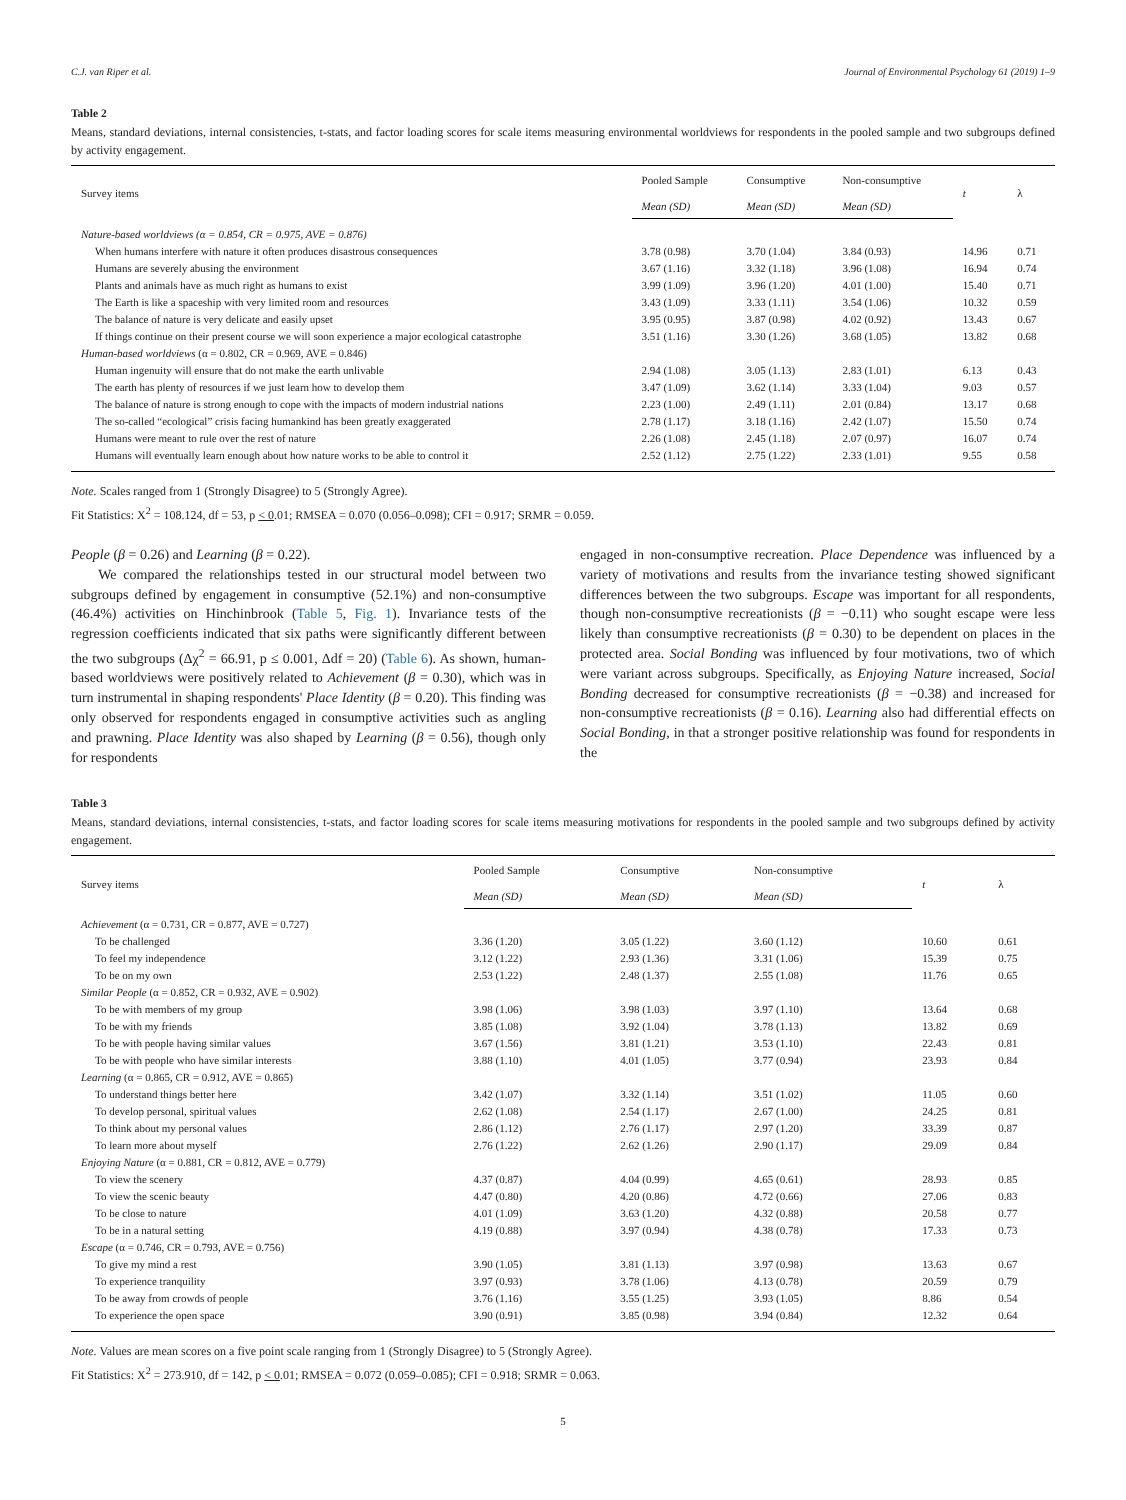C.J. van Riper et al. Journal of Environmental Psychology 61 (2019) 1–9
Table 2
Means, standard deviations, internal consistencies, t-stats, and factor loading scores for scale items measuring environmental worldviews for respondents in the pooled sample and two subgroups defined by activity engagement.
| Survey items | Pooled Sample | Consumptive | Non-consumptive | t | λ |
| --- | --- | --- | --- | --- | --- |
| | Mean (SD) | Mean (SD) | Mean (SD) | | |
| Nature-based worldviews (α = 0.854, CR = 0.975, AVE = 0.876) | | | | | |
| When humans interfere with nature it often produces disastrous consequences | 3.78 (0.98) | 3.70 (1.04) | 3.84 (0.93) | 14.96 | 0.71 |
| Humans are severely abusing the environment | 3.67 (1.16) | 3.32 (1.18) | 3.96 (1.08) | 16.94 | 0.74 |
| Plants and animals have as much right as humans to exist | 3.99 (1.09) | 3.96 (1.20) | 4.01 (1.00) | 15.40 | 0.71 |
| The Earth is like a spaceship with very limited room and resources | 3.43 (1.09) | 3.33 (1.11) | 3.54 (1.06) | 10.32 | 0.59 |
| The balance of nature is very delicate and easily upset | 3.95 (0.95) | 3.87 (0.98) | 4.02 (0.92) | 13.43 | 0.67 |
| If things continue on their present course we will soon experience a major ecological catastrophe | 3.51 (1.16) | 3.30 (1.26) | 3.68 (1.05) | 13.82 | 0.68 |
| Human-based worldviews (α = 0.802, CR = 0.969, AVE = 0.846) | | | | | |
| Human ingenuity will ensure that do not make the earth unlivable | 2.94 (1.08) | 3.05 (1.13) | 2.83 (1.01) | 6.13 | 0.43 |
| The earth has plenty of resources if we just learn how to develop them | 3.47 (1.09) | 3.62 (1.14) | 3.33 (1.04) | 9.03 | 0.57 |
| The balance of nature is strong enough to cope with the impacts of modern industrial nations | 2.23 (1.00) | 2.49 (1.11) | 2.01 (0.84) | 13.17 | 0.68 |
| The so-called “ecological” crisis facing humankind has been greatly exaggerated | 2.78 (1.17) | 3.18 (1.16) | 2.42 (1.07) | 15.50 | 0.74 |
| Humans were meant to rule over the rest of nature | 2.26 (1.08) | 2.45 (1.18) | 2.07 (0.97) | 16.07 | 0.74 |
| Humans will eventually learn enough about how nature works to be able to control it | 2.52 (1.12) | 2.75 (1.22) | 2.33 (1.01) | 9.55 | 0.58 |
Note. Scales ranged from 1 (Strongly Disagree) to 5 (Strongly Agree).
Fit Statistics: X<sup>2</sup> = 108.124, df = 53, p < 0.01; RMSEA = 0.070 (0.056–0.098); CFI = 0.917; SRMR = 0.059.
People (β = 0.26) and Learning (β = 0.22).
We compared the relationships tested in our structural model between two subgroups defined by engagement in consumptive (52.1%) and non-consumptive (46.4%) activities on Hinchinbrook (Table 5, Fig. 1). Invariance tests of the regression coefficients indicated that six paths were significantly different between the two subgroups (Δχ<sup>2</sup> = 66.91, p ≤ 0.001, Δdf = 20) (Table 6). As shown, human-based worldviews were positively related to Achievement (β = 0.30), which was in turn instrumental in shaping respondents' Place Identity (β = 0.20). This finding was only observed for respondents engaged in consumptive activities such as angling and prawning. Place Identity was also shaped by Learning (β = 0.56), though only for respondents
engaged in non-consumptive recreation. Place Dependence was influenced by a variety of motivations and results from the invariance testing showed significant differences between the two subgroups. Escape was important for all respondents, though non-consumptive recreationists (β = −0.11) who sought escape were less likely than consumptive recreationists (β = 0.30) to be dependent on places in the protected area. Social Bonding was influenced by four motivations, two of which were variant across subgroups. Specifically, as Enjoying Nature increased, Social Bonding decreased for consumptive recreationists (β = −0.38) and increased for non-consumptive recreationists (β = 0.16). Learning also had differential effects on Social Bonding, in that a stronger positive relationship was found for respondents in the
Table 3
Means, standard deviations, internal consistencies, t-stats, and factor loading scores for scale items measuring motivations for respondents in the pooled sample and two subgroups defined by activity engagement.
| Survey items | Pooled Sample | Consumptive | Non-consumptive | t | λ |
| --- | --- | --- | --- | --- | --- |
| | Mean (SD) | Mean (SD) | Mean (SD) | | |
| Achievement (α = 0.731, CR = 0.877, AVE = 0.727) | | | | | |
| To be challenged | 3.36 (1.20) | 3.05 (1.22) | 3.60 (1.12) | 10.60 | 0.61 |
| To feel my independence | 3.12 (1.22) | 2.93 (1.36) | 3.31 (1.06) | 15.39 | 0.75 |
| To be on my own | 2.53 (1.22) | 2.48 (1.37) | 2.55 (1.08) | 11.76 | 0.65 |
| Similar People (α = 0.852, CR = 0.932, AVE = 0.902) | | | | | |
| To be with members of my group | 3.98 (1.06) | 3.98 (1.03) | 3.97 (1.10) | 13.64 | 0.68 |
| To be with my friends | 3.85 (1.08) | 3.92 (1.04) | 3.78 (1.13) | 13.82 | 0.69 |
| To be with people having similar values | 3.67 (1.56) | 3.81 (1.21) | 3.53 (1.10) | 22.43 | 0.81 |
| To be with people who have similar interests | 3.88 (1.10) | 4.01 (1.05) | 3.77 (0.94) | 23.93 | 0.84 |
| Learning (α = 0.865, CR = 0.912, AVE = 0.865) | | | | | |
| To understand things better here | 3.42 (1.07) | 3.32 (1.14) | 3.51 (1.02) | 11.05 | 0.60 |
| To develop personal, spiritual values | 2.62 (1.08) | 2.54 (1.17) | 2.67 (1.00) | 24.25 | 0.81 |
| To think about my personal values | 2.86 (1.12) | 2.76 (1.17) | 2.97 (1.20) | 33.39 | 0.87 |
| To learn more about myself | 2.76 (1.22) | 2.62 (1.26) | 2.90 (1.17) | 29.09 | 0.84 |
| Enjoying Nature (α = 0.881, CR = 0.812, AVE = 0.779) | | | | | |
| To view the scenery | 4.37 (0.87) | 4.04 (0.99) | 4.65 (0.61) | 28.93 | 0.85 |
| To view the scenic beauty | 4.47 (0.80) | 4.20 (0.86) | 4.72 (0.66) | 27.06 | 0.83 |
| To be close to nature | 4.01 (1.09) | 3.63 (1.20) | 4.32 (0.88) | 20.58 | 0.77 |
| To be in a natural setting | 4.19 (0.88) | 3.97 (0.94) | 4.38 (0.78) | 17.33 | 0.73 |
| Escape (α = 0.746, CR = 0.793, AVE = 0.756) | | | | | |
| To give my mind a rest | 3.90 (1.05) | 3.81 (1.13) | 3.97 (0.98) | 13.63 | 0.67 |
| To experience tranquility | 3.97 (0.93) | 3.78 (1.06) | 4.13 (0.78) | 20.59 | 0.79 |
| To be away from crowds of people | 3.76 (1.16) | 3.55 (1.25) | 3.93 (1.05) | 8.86 | 0.54 |
| To experience the open space | 3.90 (0.91) | 3.85 (0.98) | 3.94 (0.84) | 12.32 | 0.64 |
Note. Values are mean scores on a five point scale ranging from 1 (Strongly Disagree) to 5 (Strongly Agree).
Fit Statistics: X<sup>2</sup> = 273.910, df = 142, p < 0.01; RMSEA = 0.072 (0.059–0.085); CFI = 0.918; SRMR = 0.063.
5